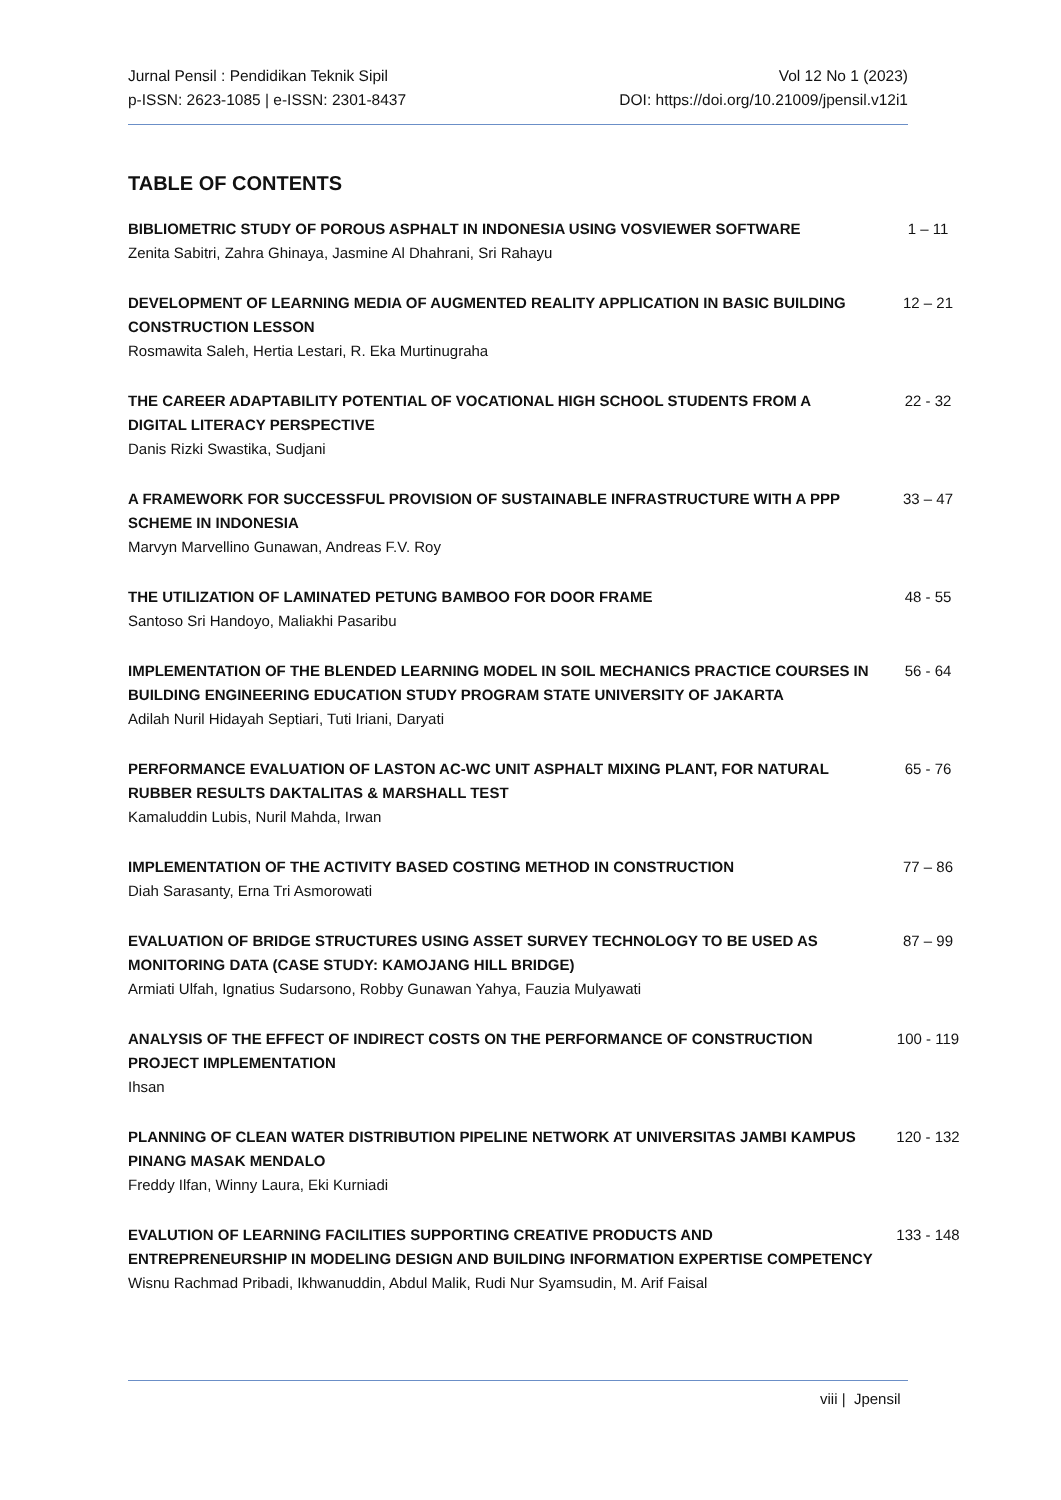Jurnal Pensil : Pendidikan Teknik Sipil
p-ISSN: 2623-1085 | e-ISSN: 2301-8437
Vol 12 No 1 (2023)
DOI: https://doi.org/10.21009/jpensil.v12i1
TABLE OF CONTENTS
BIBLIOMETRIC STUDY OF POROUS ASPHALT IN INDONESIA USING VOSVIEWER SOFTWARE
Zenita Sabitri, Zahra Ghinaya, Jasmine Al Dhahrani, Sri Rahayu
1 – 11
DEVELOPMENT OF LEARNING MEDIA OF AUGMENTED REALITY APPLICATION IN BASIC BUILDING CONSTRUCTION LESSON
Rosmawita Saleh, Hertia Lestari, R. Eka Murtinugraha
12 – 21
THE CAREER ADAPTABILITY POTENTIAL OF VOCATIONAL HIGH SCHOOL STUDENTS FROM A DIGITAL LITERACY PERSPECTIVE
Danis Rizki Swastika, Sudjani
22 - 32
A FRAMEWORK FOR SUCCESSFUL PROVISION OF SUSTAINABLE INFRASTRUCTURE WITH A PPP SCHEME IN INDONESIA
Marvyn Marvellino Gunawan, Andreas F.V. Roy
33 – 47
THE UTILIZATION OF LAMINATED PETUNG BAMBOO FOR DOOR FRAME
Santoso Sri Handoyo, Maliakhi Pasaribu
48 - 55
IMPLEMENTATION OF THE BLENDED LEARNING MODEL IN SOIL MECHANICS PRACTICE COURSES IN BUILDING ENGINEERING EDUCATION STUDY PROGRAM STATE UNIVERSITY OF JAKARTA
Adilah Nuril Hidayah Septiari, Tuti Iriani, Daryati
56 - 64
PERFORMANCE EVALUATION OF LASTON AC-WC UNIT ASPHALT MIXING PLANT, FOR NATURAL RUBBER RESULTS DAKTALITAS & MARSHALL TEST
Kamaluddin Lubis, Nuril Mahda, Irwan
65 - 76
IMPLEMENTATION OF THE ACTIVITY BASED COSTING METHOD IN CONSTRUCTION
Diah Sarasanty, Erna Tri Asmorowati
77 – 86
EVALUATION OF BRIDGE STRUCTURES USING ASSET SURVEY TECHNOLOGY TO BE USED AS MONITORING DATA (CASE STUDY: KAMOJANG HILL BRIDGE)
Armiati Ulfah, Ignatius Sudarsono, Robby Gunawan Yahya, Fauzia Mulyawati
87 – 99
ANALYSIS OF THE EFFECT OF INDIRECT COSTS ON THE PERFORMANCE OF CONSTRUCTION PROJECT IMPLEMENTATION
Ihsan
100 - 119
PLANNING OF CLEAN WATER DISTRIBUTION PIPELINE NETWORK AT UNIVERSITAS JAMBI KAMPUS PINANG MASAK MENDALO
Freddy Ilfan, Winny Laura, Eki Kurniadi
120 - 132
EVALUTION OF LEARNING FACILITIES SUPPORTING CREATIVE PRODUCTS AND ENTREPRENEURSHIP IN MODELING DESIGN AND BUILDING INFORMATION EXPERTISE COMPETENCY
Wisnu Rachmad Pribadi, Ikhwanuddin, Abdul Malik, Rudi Nur Syamsudin, M. Arif Faisal
133 - 148
viii | Jpensil